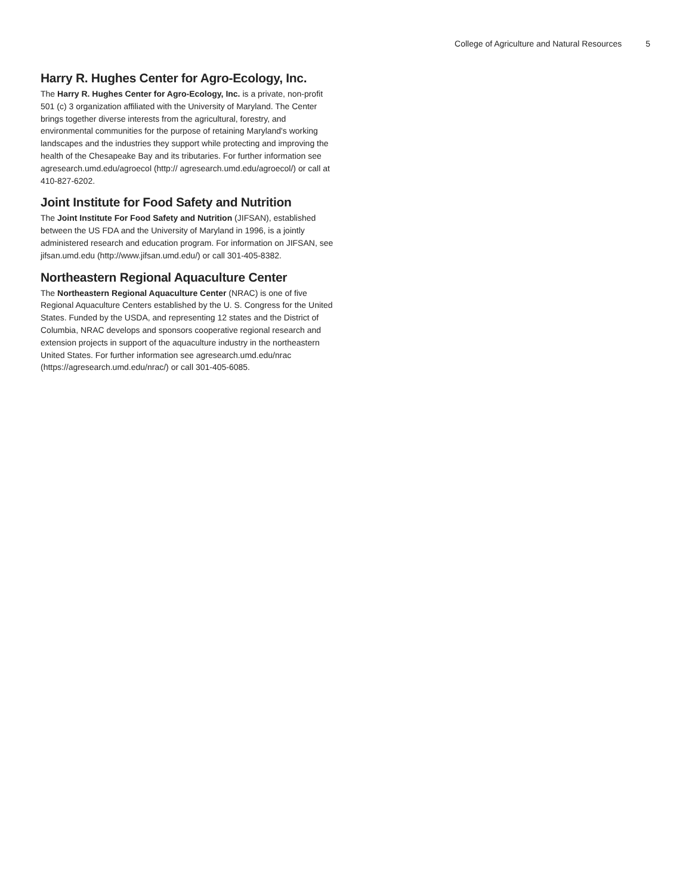College of Agriculture and Natural Resources 5
Harry R. Hughes Center for Agro-Ecology, Inc.
The Harry R. Hughes Center for Agro-Ecology, Inc. is a private, non-profit 501 (c) 3 organization affiliated with the University of Maryland. The Center brings together diverse interests from the agricultural, forestry, and environmental communities for the purpose of retaining Maryland's working landscapes and the industries they support while protecting and improving the health of the Chesapeake Bay and its tributaries. For further information see agresearch.umd.edu/agroecol (http:// agresearch.umd.edu/agroecol/) or call at 410-827-6202.
Joint Institute for Food Safety and Nutrition
The Joint Institute For Food Safety and Nutrition (JIFSAN), established between the US FDA and the University of Maryland in 1996, is a jointly administered research and education program. For information on JIFSAN, see jifsan.umd.edu (http://www.jifsan.umd.edu/) or call 301-405-8382.
Northeastern Regional Aquaculture Center
The Northeastern Regional Aquaculture Center (NRAC) is one of five Regional Aquaculture Centers established by the U. S. Congress for the United States. Funded by the USDA, and representing 12 states and the District of Columbia, NRAC develops and sponsors cooperative regional research and extension projects in support of the aquaculture industry in the northeastern United States. For further information see agresearch.umd.edu/nrac (https://agresearch.umd.edu/nrac/) or call 301-405-6085.